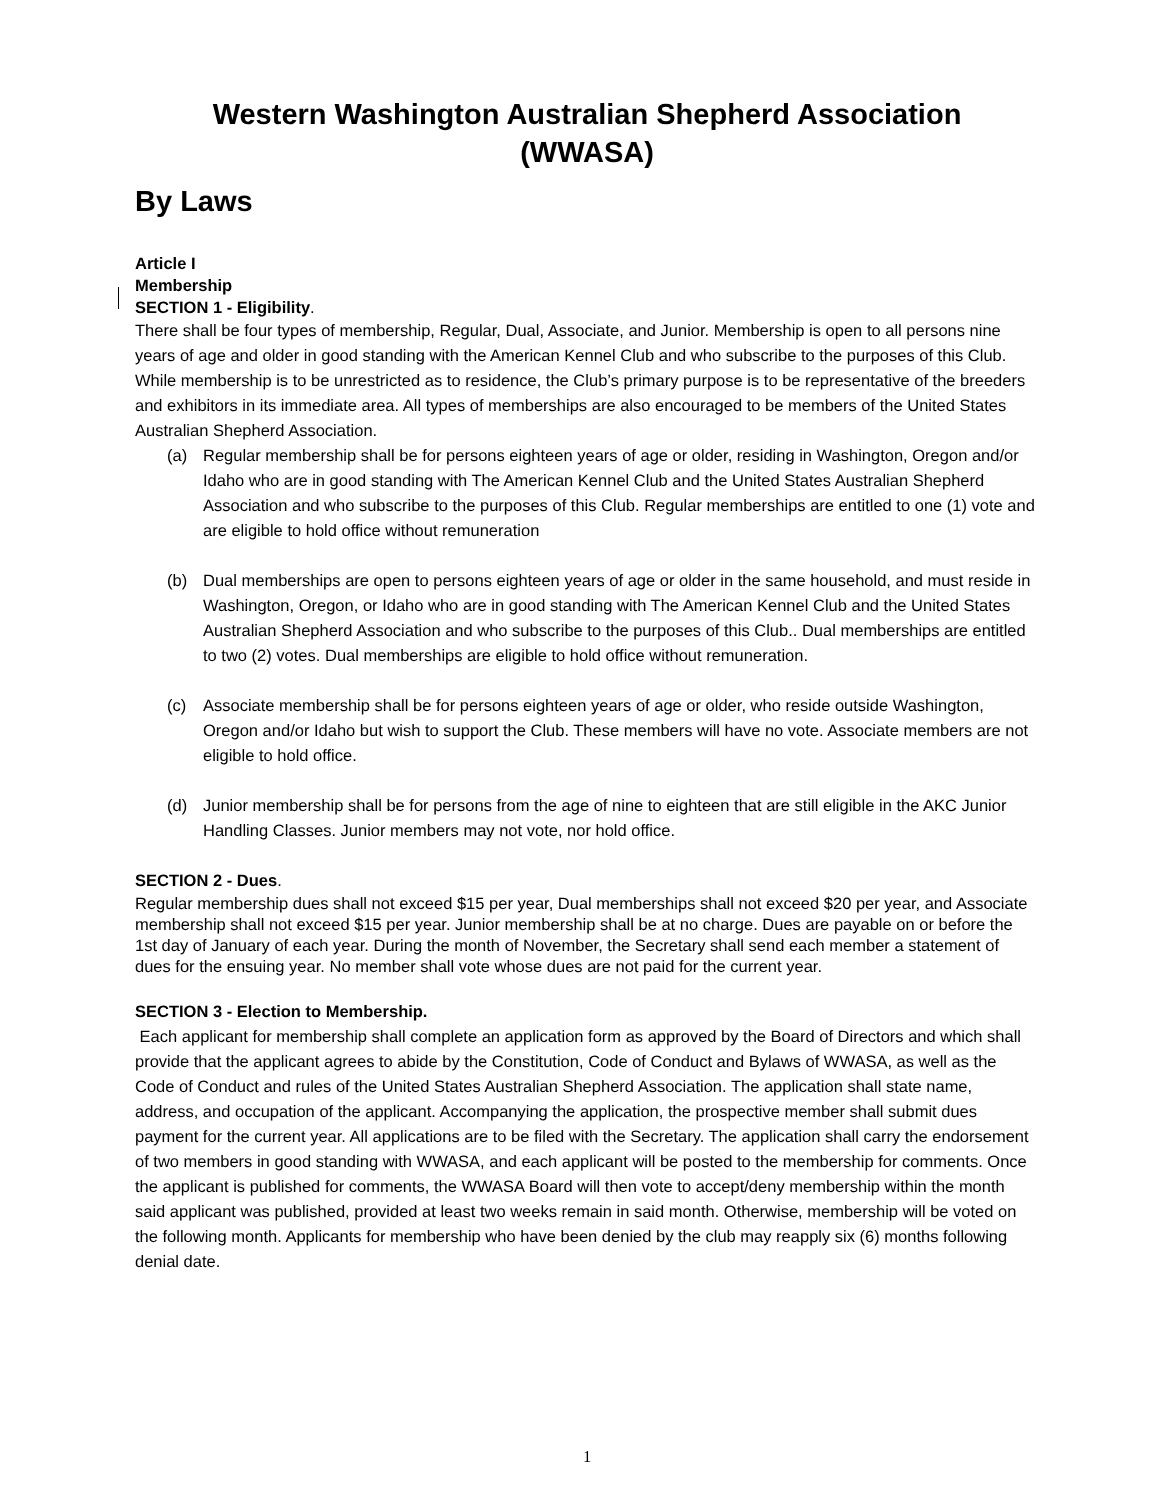Western Washington Australian Shepherd Association
(WWASA)
By Laws
Article I
Membership
SECTION 1 - Eligibility.
There shall be four types of membership, Regular, Dual, Associate, and Junior. Membership is open to all persons nine years of age and older in good standing with the American Kennel Club and who subscribe to the purposes of this Club. While membership is to be unrestricted as to residence, the Club’s primary purpose is to be representative of the breeders and exhibitors in its immediate area. All types of memberships are also encouraged to be members of the United States Australian Shepherd Association.
(a) Regular membership shall be for persons eighteen years of age or older, residing in Washington, Oregon and/or Idaho who are in good standing with The American Kennel Club and the United States Australian Shepherd Association and who subscribe to the purposes of this Club. Regular memberships are entitled to one (1) vote and are eligible to hold office without remuneration
(b) Dual memberships are open to persons eighteen years of age or older in the same household, and must reside in Washington, Oregon, or Idaho who are in good standing with The American Kennel Club and the United States Australian Shepherd Association and who subscribe to the purposes of this Club.. Dual memberships are entitled to two (2) votes. Dual memberships are eligible to hold office without remuneration.
(c) Associate membership shall be for persons eighteen years of age or older, who reside outside Washington, Oregon and/or Idaho but wish to support the Club. These members will have no vote. Associate members are not eligible to hold office.
(d) Junior membership shall be for persons from the age of nine to eighteen that are still eligible in the AKC Junior Handling Classes. Junior members may not vote, nor hold office.
SECTION 2 - Dues.
Regular membership dues shall not exceed $15 per year, Dual memberships shall not exceed $20 per year, and Associate membership shall not exceed $15 per year. Junior membership shall be at no charge. Dues are payable on or before the 1st day of January of each year. During the month of November, the Secretary shall send each member a statement of dues for the ensuing year. No member shall vote whose dues are not paid for the current year.
SECTION 3 - Election to Membership.
Each applicant for membership shall complete an application form as approved by the Board of Directors and which shall provide that the applicant agrees to abide by the Constitution, Code of Conduct and Bylaws of WWASA, as well as the Code of Conduct and rules of the United States Australian Shepherd Association. The application shall state name, address, and occupation of the applicant. Accompanying the application, the prospective member shall submit dues payment for the current year. All applications are to be filed with the Secretary. The application shall carry the endorsement of two members in good standing with WWASA, and each applicant will be posted to the membership for comments. Once the applicant is published for comments, the WWASA Board will then vote to accept/deny membership within the month said applicant was published, provided at least two weeks remain in said month. Otherwise, membership will be voted on the following month. Applicants for membership who have been denied by the club may reapply six (6) months following denial date.
1